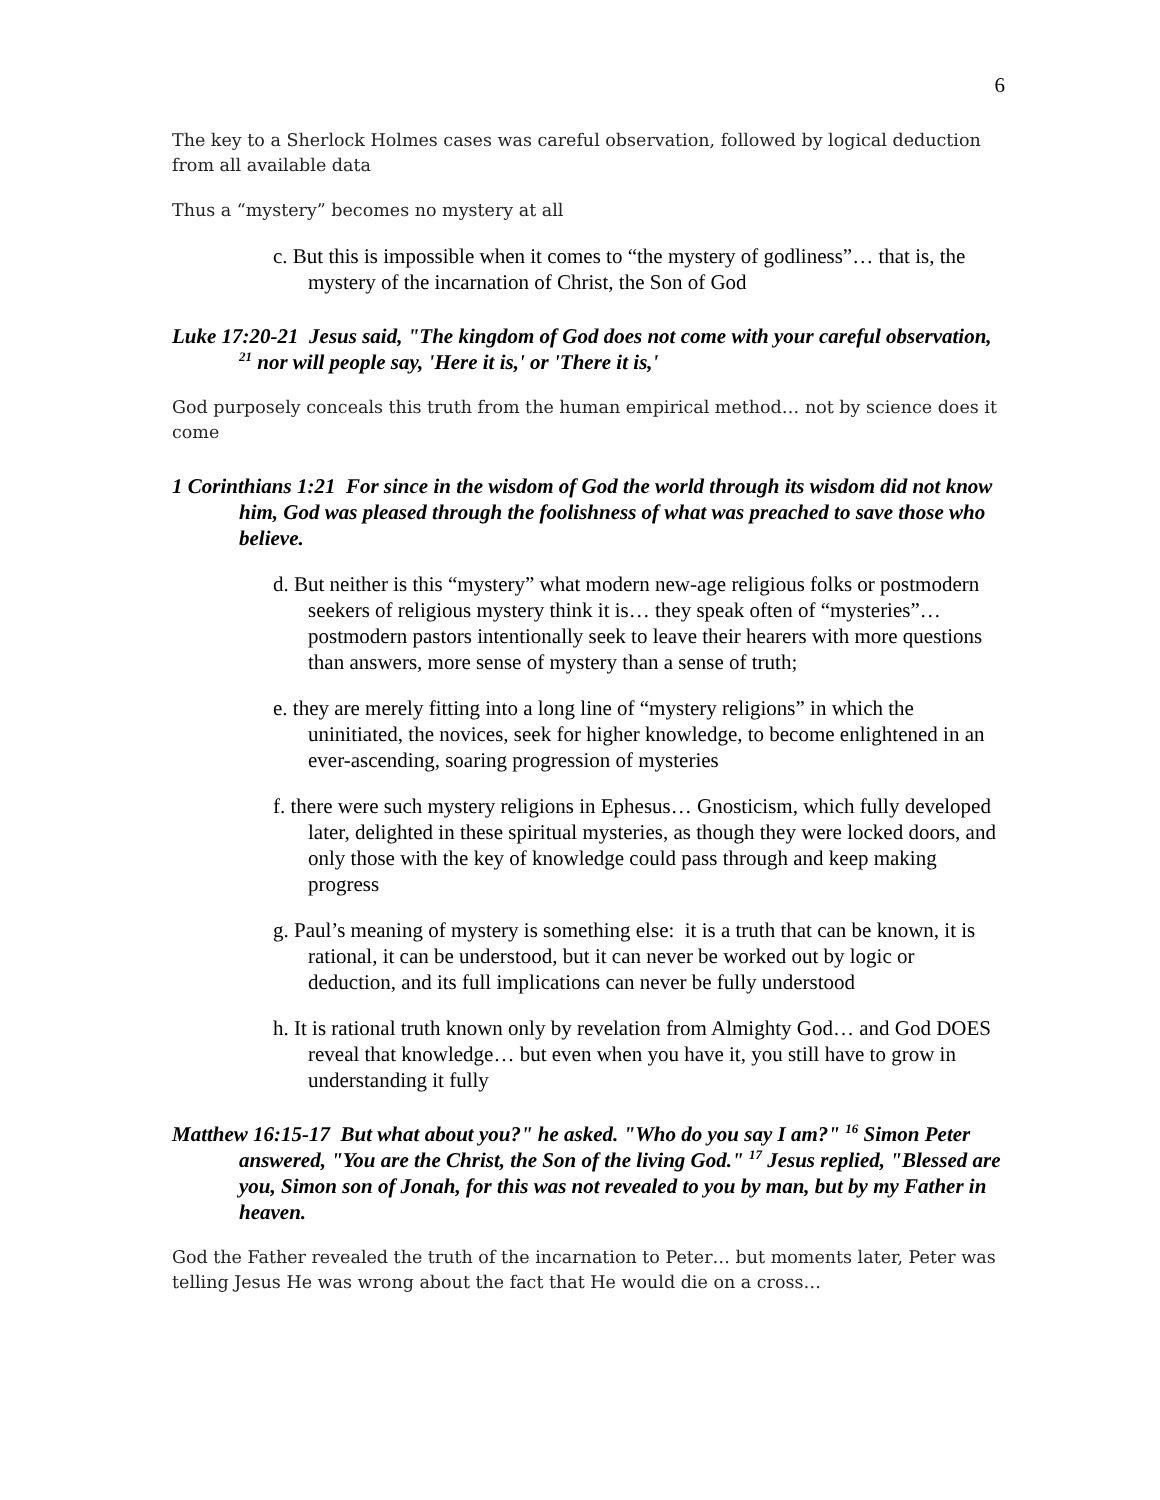6
The key to a Sherlock Holmes cases was careful observation, followed by logical deduction from all available data
Thus a “mystery” becomes no mystery at all
c. But this is impossible when it comes to “the mystery of godliness”… that is, the mystery of the incarnation of Christ, the Son of God
Luke 17:20-21 Jesus said, "The kingdom of God does not come with your careful observation, <sup>21</sup> nor will people say, 'Here it is,' or 'There it is,'
God purposely conceals this truth from the human empirical method… not by science does it come
1 Corinthians 1:21 For since in the wisdom of God the world through its wisdom did not know him, God was pleased through the foolishness of what was preached to save those who believe.
d. But neither is this “mystery” what modern new-age religious folks or postmodern seekers of religious mystery think it is… they speak often of “mysteries”… postmodern pastors intentionally seek to leave their hearers with more questions than answers, more sense of mystery than a sense of truth;
e. they are merely fitting into a long line of “mystery religions” in which the uninitiated, the novices, seek for higher knowledge, to become enlightened in an ever-ascending, soaring progression of mysteries
f. there were such mystery religions in Ephesus… Gnosticism, which fully developed later, delighted in these spiritual mysteries, as though they were locked doors, and only those with the key of knowledge could pass through and keep making progress
g. Paul’s meaning of mystery is something else: it is a truth that can be known, it is rational, it can be understood, but it can never be worked out by logic or deduction, and its full implications can never be fully understood
h. It is rational truth known only by revelation from Almighty God… and God DOES reveal that knowledge… but even when you have it, you still have to grow in understanding it fully
Matthew 16:15-17 But what about you?" he asked. "Who do you say I am?" <sup>16</sup> Simon Peter answered, "You are the Christ, the Son of the living God." <sup>17</sup> Jesus replied, "Blessed are you, Simon son of Jonah, for this was not revealed to you by man, but by my Father in heaven.
God the Father revealed the truth of the incarnation to Peter… but moments later, Peter was telling Jesus He was wrong about the fact that He would die on a cross…